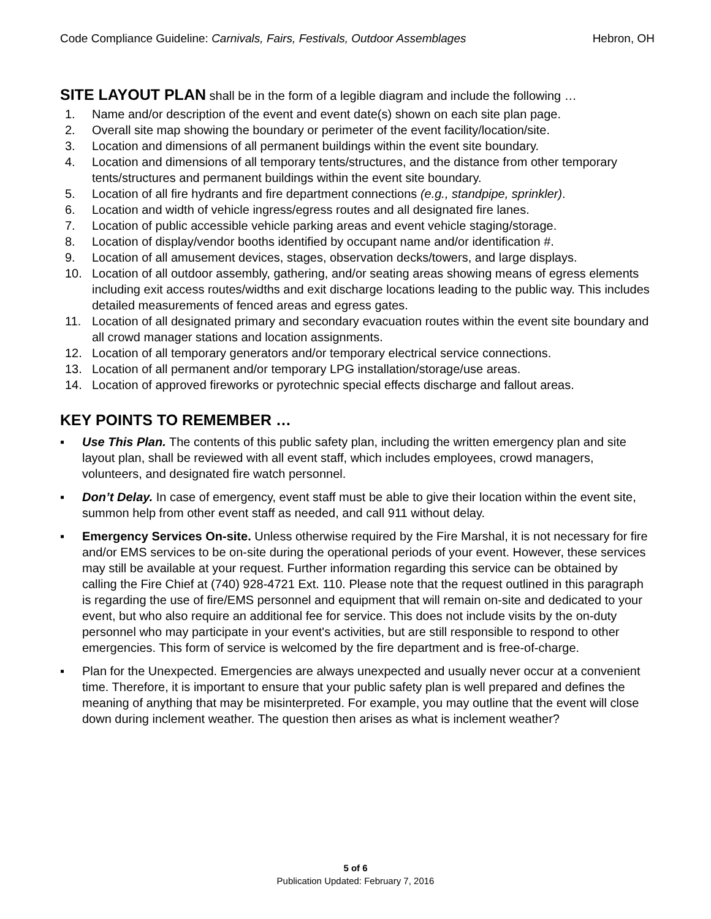Code Compliance Guideline: Carnivals, Fairs, Festivals, Outdoor Assemblages Hebron, OH
SITE LAYOUT PLAN shall be in the form of a legible diagram and include the following …
1. Name and/or description of the event and event date(s) shown on each site plan page.
2. Overall site map showing the boundary or perimeter of the event facility/location/site.
3. Location and dimensions of all permanent buildings within the event site boundary.
4. Location and dimensions of all temporary tents/structures, and the distance from other temporary tents/structures and permanent buildings within the event site boundary.
5. Location of all fire hydrants and fire department connections (e.g., standpipe, sprinkler).
6. Location and width of vehicle ingress/egress routes and all designated fire lanes.
7. Location of public accessible vehicle parking areas and event vehicle staging/storage.
8. Location of display/vendor booths identified by occupant name and/or identification #.
9. Location of all amusement devices, stages, observation decks/towers, and large displays.
10. Location of all outdoor assembly, gathering, and/or seating areas showing means of egress elements including exit access routes/widths and exit discharge locations leading to the public way. This includes detailed measurements of fenced areas and egress gates.
11. Location of all designated primary and secondary evacuation routes within the event site boundary and all crowd manager stations and location assignments.
12. Location of all temporary generators and/or temporary electrical service connections.
13. Location of all permanent and/or temporary LPG installation/storage/use areas.
14. Location of approved fireworks or pyrotechnic special effects discharge and fallout areas.
KEY POINTS TO REMEMBER …
▪ Use This Plan. The contents of this public safety plan, including the written emergency plan and site layout plan, shall be reviewed with all event staff, which includes employees, crowd managers, volunteers, and designated fire watch personnel.
▪ Don’t Delay. In case of emergency, event staff must be able to give their location within the event site, summon help from other event staff as needed, and call 911 without delay.
▪ Emergency Services On-site. Unless otherwise required by the Fire Marshal, it is not necessary for fire and/or EMS services to be on-site during the operational periods of your event. However, these services may still be available at your request. Further information regarding this service can be obtained by calling the Fire Chief at (740) 928-4721 Ext. 110. Please note that the request outlined in this paragraph is regarding the use of fire/EMS personnel and equipment that will remain on-site and dedicated to your event, but who also require an additional fee for service. This does not include visits by the on-duty personnel who may participate in your event's activities, but are still responsible to respond to other emergencies. This form of service is welcomed by the fire department and is free-of-charge.
▪ Plan for the Unexpected. Emergencies are always unexpected and usually never occur at a convenient time. Therefore, it is important to ensure that your public safety plan is well prepared and defines the meaning of anything that may be misinterpreted. For example, you may outline that the event will close down during inclement weather. The question then arises as what is inclement weather?
5 of 6
Publication Updated: February 7, 2016